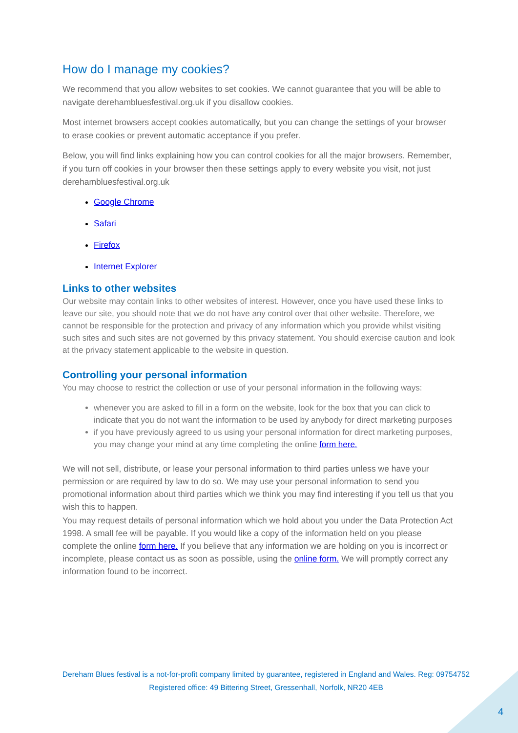How do I manage my cookies?
We recommend that you allow websites to set cookies. We cannot guarantee that you will be able to navigate derehambluesfestival.org.uk if you disallow cookies.
Most internet browsers accept cookies automatically, but you can change the settings of your browser to erase cookies or prevent automatic acceptance if you prefer.
Below, you will find links explaining how you can control cookies for all the major browsers. Remember, if you turn off cookies in your browser then these settings apply to every website you visit, not just derehambluesfestival.org.uk
Google Chrome
Safari
Firefox
Internet Explorer
Links to other websites
Our website may contain links to other websites of interest. However, once you have used these links to leave our site, you should note that we do not have any control over that other website. Therefore, we cannot be responsible for the protection and privacy of any information which you provide whilst visiting such sites and such sites are not governed by this privacy statement. You should exercise caution and look at the privacy statement applicable to the website in question.
Controlling your personal information
You may choose to restrict the collection or use of your personal information in the following ways:
whenever you are asked to fill in a form on the website, look for the box that you can click to indicate that you do not want the information to be used by anybody for direct marketing purposes
if you have previously agreed to us using your personal information for direct marketing purposes, you may change your mind at any time completing the online form here.
We will not sell, distribute, or lease your personal information to third parties unless we have your permission or are required by law to do so. We may use your personal information to send you promotional information about third parties which we think you may find interesting if you tell us that you wish this to happen.
You may request details of personal information which we hold about you under the Data Protection Act 1998. A small fee will be payable. If you would like a copy of the information held on you please complete the online form here. If you believe that any information we are holding on you is incorrect or incomplete, please contact us as soon as possible, using the online form. We will promptly correct any information found to be incorrect.
Dereham Blues festival is a not-for-profit company limited by guarantee, registered in England and Wales. Reg: 09754752
Registered office: 49 Bittering Street, Gressenhall, Norfolk, NR20 4EB
4